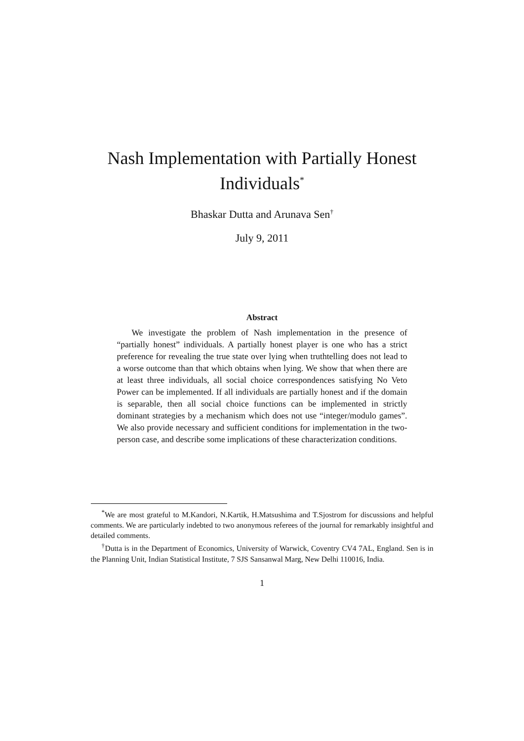Nash Implementation with Partially Honest Individuals<sup>*</sup>
Bhaskar Dutta and Arunava Sen<sup>†</sup>
July 9, 2011
Abstract
We investigate the problem of Nash implementation in the presence of “partially honest” individuals. A partially honest player is one who has a strict preference for revealing the true state over lying when truthtelling does not lead to a worse outcome than that which obtains when lying. We show that when there are at least three individuals, all social choice correspondences satisfying No Veto Power can be implemented. If all individuals are partially honest and if the domain is separable, then all social choice functions can be implemented in strictly dominant strategies by a mechanism which does not use “integer/modulo games”. We also provide necessary and sufficient conditions for implementation in the two-person case, and describe some implications of these characterization conditions.
<sup>*</sup> We are most grateful to M.Kandori, N.Kartik, H.Matsushima and T.Sjostrom for discussions and helpful comments. We are particularly indebted to two anonymous referees of the journal for remarkably insightful and detailed comments.
<sup>†</sup> Dutta is in the Department of Economics, University of Warwick, Coventry CV4 7AL, England. Sen is in the Planning Unit, Indian Statistical Institute, 7 SJS Sansanwal Marg, New Delhi 110016, India.
1